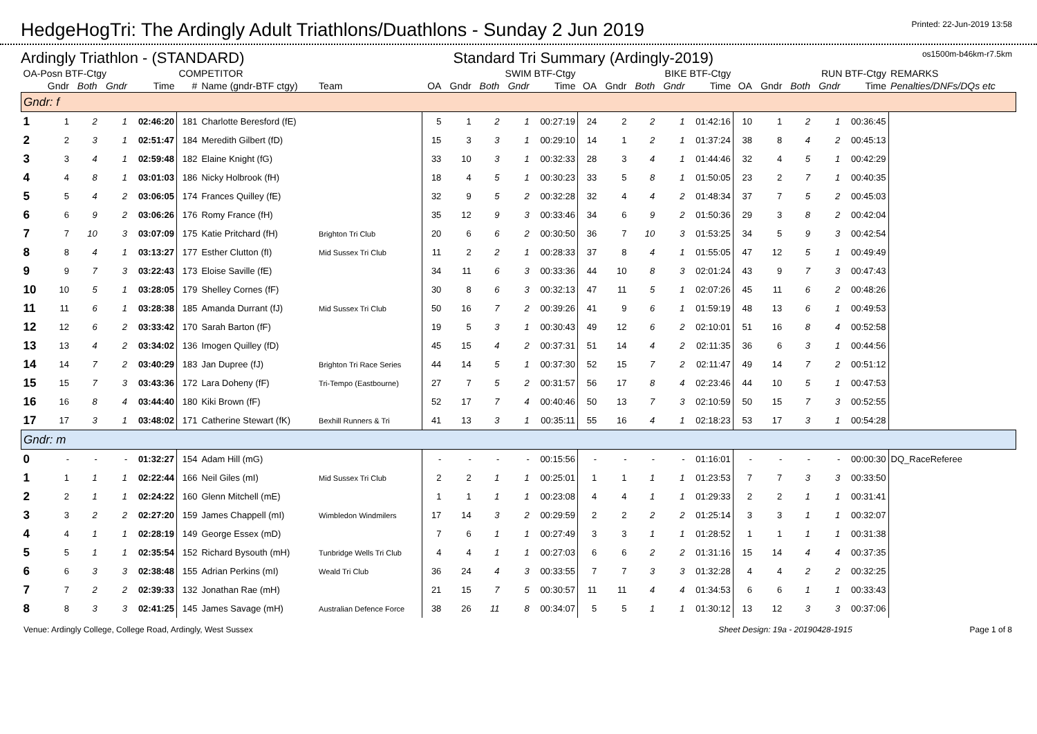HedgeHogTri: The Ardingly Adult Triathlons/Duathlons - Sunday 2 Jun 2019
Printed: 22-Jun-2019 13:58
Ardingly Triathlon - (STANDARD) Standard Tri Summary (Ardingly-2019) os1500m-b46km-r7.5km
| OA-Posn BTF-Ctgy | | | | | COMPETITOR | | | SWIM BTF-Ctgy | | | | | BIKE BTF-Ctgy | | | | | RUN BTF-Ctgy | | | | | REMARKS |
| --- | --- | --- | --- | --- | --- | --- | --- | --- | --- | --- | --- | --- | --- | --- | --- | --- | --- | --- | --- | --- | --- | --- | --- |
| | Gndr | Both | Gndr | Time | # | Name (gndr-BTF ctgy) | Team | OA | Gndr | Both | Gndr | Time | OA | Gndr | Both | Gndr | Time | OA | Gndr | Both | Gndr | Time | Penalties/DNFs/DQs etc |
| Gndr: f | | | | | | | | | | | | | | | | | | | | | | | |
| 1 | 1 | 2 | 1 | 02:46:20 | 181 | Charlotte Beresford (fE) | | 5 | 1 | 2 | 1 | 00:27:19 | 24 | 2 | 2 | 1 | 01:42:16 | 10 | 1 | 2 | 1 | 00:36:45 | |
| 2 | 2 | 3 | 1 | 02:51:47 | 184 | Meredith Gilbert (fD) | | 15 | 3 | 3 | 1 | 00:29:10 | 14 | 1 | 2 | 1 | 01:37:24 | 38 | 8 | 4 | 2 | 00:45:13 | |
| 3 | 3 | 4 | 1 | 02:59:48 | 182 | Elaine Knight (fG) | | 33 | 10 | 3 | 1 | 00:32:33 | 28 | 3 | 4 | 1 | 01:44:46 | 32 | 4 | 5 | 1 | 00:42:29 | |
| 4 | 4 | 8 | 1 | 03:01:03 | 186 | Nicky Holbrook (fH) | | 18 | 4 | 5 | 1 | 00:30:23 | 33 | 5 | 8 | 1 | 01:50:05 | 23 | 2 | 7 | 1 | 00:40:35 | |
| 5 | 5 | 4 | 2 | 03:06:05 | 174 | Frances Quilley (fE) | | 32 | 9 | 5 | 2 | 00:32:28 | 32 | 4 | 4 | 2 | 01:48:34 | 37 | 7 | 5 | 2 | 00:45:03 | |
| 6 | 6 | 9 | 2 | 03:06:26 | 176 | Romy France (fH) | | 35 | 12 | 9 | 3 | 00:33:46 | 34 | 6 | 9 | 2 | 01:50:36 | 29 | 3 | 8 | 2 | 00:42:04 | |
| 7 | 7 | 10 | 3 | 03:07:09 | 175 | Katie Pritchard (fH) | Brighton Tri Club | 20 | 6 | 6 | 2 | 00:30:50 | 36 | 7 | 10 | 3 | 01:53:25 | 34 | 5 | 9 | 3 | 00:42:54 | |
| 8 | 8 | 4 | 1 | 03:13:27 | 177 | Esther Clutton (fI) | Mid Sussex Tri Club | 11 | 2 | 2 | 1 | 00:28:33 | 37 | 8 | 4 | 1 | 01:55:05 | 47 | 12 | 5 | 1 | 00:49:49 | |
| 9 | 9 | 7 | 3 | 03:22:43 | 173 | Eloise Saville (fE) | | 34 | 11 | 6 | 3 | 00:33:36 | 44 | 10 | 8 | 3 | 02:01:24 | 43 | 9 | 7 | 3 | 00:47:43 | |
| 10 | 10 | 5 | 1 | 03:28:05 | 179 | Shelley Cornes (fF) | | 30 | 8 | 6 | 3 | 00:32:13 | 47 | 11 | 5 | 1 | 02:07:26 | 45 | 11 | 6 | 2 | 00:48:26 | |
| 11 | 11 | 6 | 1 | 03:28:38 | 185 | Amanda Durrant (fJ) | Mid Sussex Tri Club | 50 | 16 | 7 | 2 | 00:39:26 | 41 | 9 | 6 | 1 | 01:59:19 | 48 | 13 | 6 | 1 | 00:49:53 | |
| 12 | 12 | 6 | 2 | 03:33:42 | 170 | Sarah Barton (fF) | | 19 | 5 | 3 | 1 | 00:30:43 | 49 | 12 | 6 | 2 | 02:10:01 | 51 | 16 | 8 | 4 | 00:52:58 | |
| 13 | 13 | 4 | 2 | 03:34:02 | 136 | Imogen Quilley (fD) | | 45 | 15 | 4 | 2 | 00:37:31 | 51 | 14 | 4 | 2 | 02:11:35 | 36 | 6 | 3 | 1 | 00:44:56 | |
| 14 | 14 | 7 | 2 | 03:40:29 | 183 | Jan Dupree (fJ) | Brighton Tri Race Series | 44 | 14 | 5 | 1 | 00:37:30 | 52 | 15 | 7 | 2 | 02:11:47 | 49 | 14 | 7 | 2 | 00:51:12 | |
| 15 | 15 | 7 | 3 | 03:43:36 | 172 | Lara Doheny (fF) | Tri-Tempo (Eastbourne) | 27 | 7 | 5 | 2 | 00:31:57 | 56 | 17 | 8 | 4 | 02:23:46 | 44 | 10 | 5 | 1 | 00:47:53 | |
| 16 | 16 | 8 | 4 | 03:44:40 | 180 | Kiki Brown (fF) | | 52 | 17 | 7 | 4 | 00:40:46 | 50 | 13 | 7 | 3 | 02:10:59 | 50 | 15 | 7 | 3 | 00:52:55 | |
| 17 | 17 | 3 | 1 | 03:48:02 | 171 | Catherine Stewart (fK) | Bexhill Runners & Tri | 41 | 13 | 3 | 1 | 00:35:11 | 55 | 16 | 4 | 1 | 02:18:23 | 53 | 17 | 3 | 1 | 00:54:28 | |
| Gndr: m | | | | | | | | | | | | | | | | | | | | | | | |
| 0 | - | - | - | 01:32:27 | 154 | Adam Hill (mG) | | - | - | - | - | 00:15:56 | - | - | - | - | 01:16:01 | - | - | - | - | 00:00:30 | DQ_RaceReferee |
| 1 | 1 | 1 | 1 | 02:22:44 | 166 | Neil Giles (mI) | Mid Sussex Tri Club | 2 | 2 | 1 | 1 | 00:25:01 | 1 | 1 | 1 | 1 | 01:23:53 | 7 | 7 | 3 | 3 | 00:33:50 | |
| 2 | 2 | 1 | 1 | 02:24:22 | 160 | Glenn Mitchell (mE) | | 1 | 1 | 1 | 1 | 00:23:08 | 4 | 4 | 1 | 1 | 01:29:33 | 2 | 2 | 1 | 1 | 00:31:41 | |
| 3 | 3 | 2 | 2 | 02:27:20 | 159 | James Chappell (mI) | Wimbledon Windmilers | 17 | 14 | 3 | 2 | 00:29:59 | 2 | 2 | 2 | 2 | 01:25:14 | 3 | 3 | 1 | 1 | 00:32:07 | |
| 4 | 4 | 1 | 1 | 02:28:19 | 149 | George Essex (mD) | | 7 | 6 | 1 | 1 | 00:27:49 | 3 | 3 | 1 | 1 | 01:28:52 | 1 | 1 | 1 | 1 | 00:31:38 | |
| 5 | 5 | 1 | 1 | 02:35:54 | 152 | Richard Bysouth (mH) | Tunbridge Wells Tri Club | 4 | 4 | 1 | 1 | 00:27:03 | 6 | 6 | 2 | 2 | 01:31:16 | 15 | 14 | 4 | 4 | 00:37:35 | |
| 6 | 6 | 3 | 3 | 02:38:48 | 155 | Adrian Perkins (mI) | Weald Tri Club | 36 | 24 | 4 | 3 | 00:33:55 | 7 | 7 | 3 | 3 | 01:32:28 | 4 | 4 | 2 | 2 | 00:32:25 | |
| 7 | 7 | 2 | 2 | 02:39:33 | 132 | Jonathan Rae (mH) | | 21 | 15 | 7 | 5 | 00:30:57 | 11 | 11 | 4 | 4 | 01:34:53 | 6 | 6 | 1 | 1 | 00:33:43 | |
| 8 | 8 | 3 | 3 | 02:41:25 | 145 | James Savage (mH) | Australian Defence Force | 38 | 26 | 11 | 8 | 00:34:07 | 5 | 5 | 1 | 1 | 01:30:12 | 13 | 12 | 3 | 3 | 00:37:06 | |
Venue: Ardingly College, College Road, Ardingly, West Sussex Sheet Design: 19a - 20190428-1915 Page 1 of 8